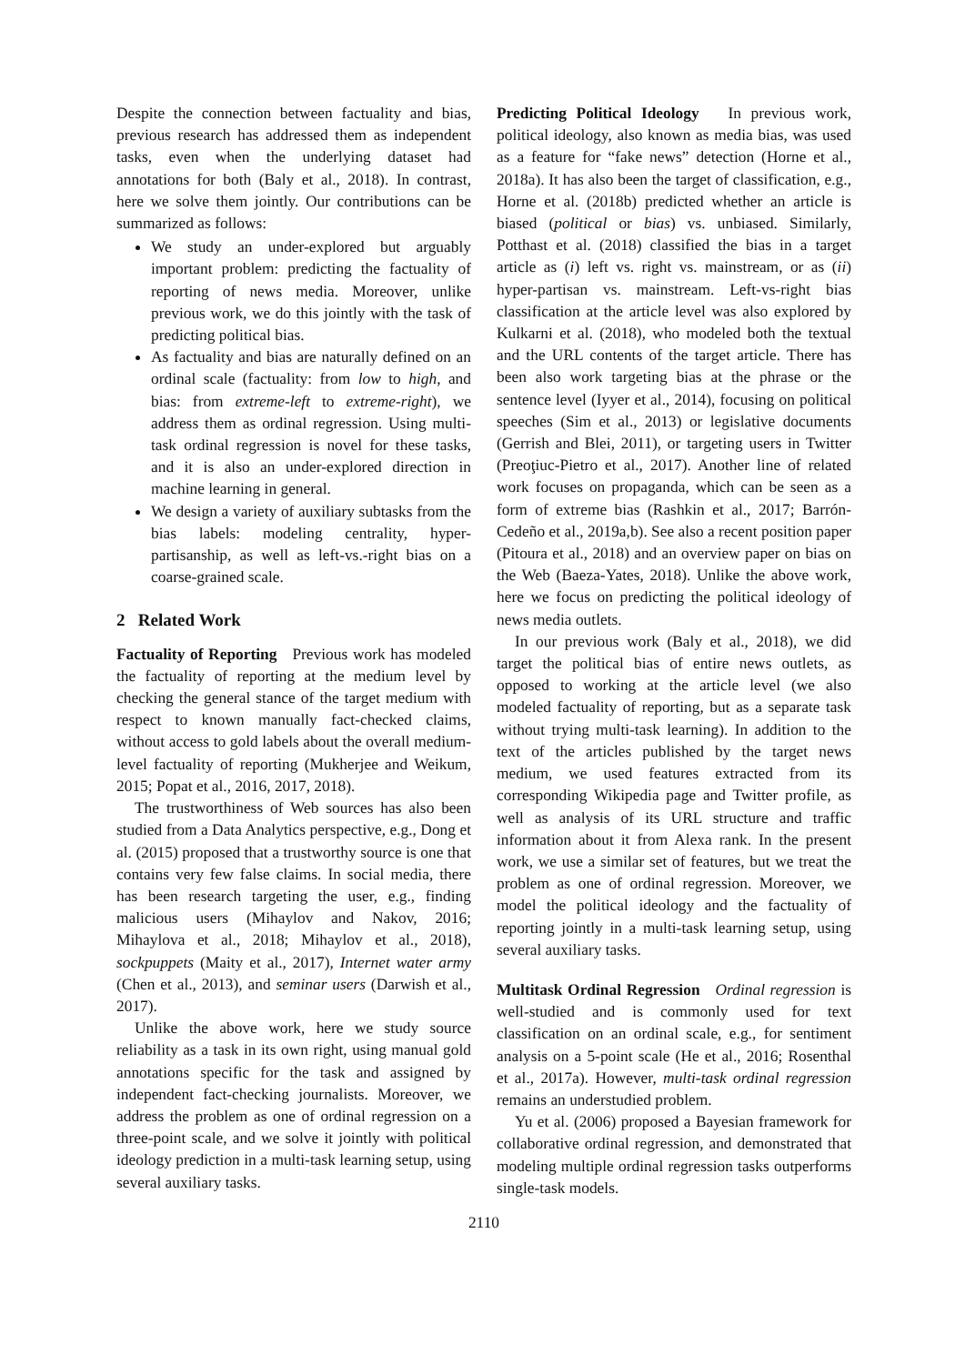Despite the connection between factuality and bias, previous research has addressed them as independent tasks, even when the underlying dataset had annotations for both (Baly et al., 2018). In contrast, here we solve them jointly. Our contributions can be summarized as follows:
We study an under-explored but arguably important problem: predicting the factuality of reporting of news media. Moreover, unlike previous work, we do this jointly with the task of predicting political bias.
As factuality and bias are naturally defined on an ordinal scale (factuality: from low to high, and bias: from extreme-left to extreme-right), we address them as ordinal regression. Using multi-task ordinal regression is novel for these tasks, and it is also an under-explored direction in machine learning in general.
We design a variety of auxiliary subtasks from the bias labels: modeling centrality, hyper-partisanship, as well as left-vs.-right bias on a coarse-grained scale.
2 Related Work
Factuality of Reporting Previous work has modeled the factuality of reporting at the medium level by checking the general stance of the target medium with respect to known manually fact-checked claims, without access to gold labels about the overall medium-level factuality of reporting (Mukherjee and Weikum, 2015; Popat et al., 2016, 2017, 2018).
The trustworthiness of Web sources has also been studied from a Data Analytics perspective, e.g., Dong et al. (2015) proposed that a trustworthy source is one that contains very few false claims. In social media, there has been research targeting the user, e.g., finding malicious users (Mihaylov and Nakov, 2016; Mihaylova et al., 2018; Mihaylov et al., 2018), sockpuppets (Maity et al., 2017), Internet water army (Chen et al., 2013), and seminar users (Darwish et al., 2017).
Unlike the above work, here we study source reliability as a task in its own right, using manual gold annotations specific for the task and assigned by independent fact-checking journalists. Moreover, we address the problem as one of ordinal regression on a three-point scale, and we solve it jointly with political ideology prediction in a multi-task learning setup, using several auxiliary tasks.
Predicting Political Ideology In previous work, political ideology, also known as media bias, was used as a feature for “fake news” detection (Horne et al., 2018a). It has also been the target of classification, e.g., Horne et al. (2018b) predicted whether an article is biased (political or bias) vs. unbiased. Similarly, Potthast et al. (2018) classified the bias in a target article as (i) left vs. right vs. mainstream, or as (ii) hyper-partisan vs. mainstream. Left-vs-right bias classification at the article level was also explored by Kulkarni et al. (2018), who modeled both the textual and the URL contents of the target article. There has been also work targeting bias at the phrase or the sentence level (Iyyer et al., 2014), focusing on political speeches (Sim et al., 2013) or legislative documents (Gerrish and Blei, 2011), or targeting users in Twitter (Preoţiuc-Pietro et al., 2017). Another line of related work focuses on propaganda, which can be seen as a form of extreme bias (Rashkin et al., 2017; Barrón-Cedeño et al., 2019a,b). See also a recent position paper (Pitoura et al., 2018) and an overview paper on bias on the Web (Baeza-Yates, 2018). Unlike the above work, here we focus on predicting the political ideology of news media outlets.
In our previous work (Baly et al., 2018), we did target the political bias of entire news outlets, as opposed to working at the article level (we also modeled factuality of reporting, but as a separate task without trying multi-task learning). In addition to the text of the articles published by the target news medium, we used features extracted from its corresponding Wikipedia page and Twitter profile, as well as analysis of its URL structure and traffic information about it from Alexa rank. In the present work, we use a similar set of features, but we treat the problem as one of ordinal regression. Moreover, we model the political ideology and the factuality of reporting jointly in a multi-task learning setup, using several auxiliary tasks.
Multitask Ordinal Regression Ordinal regression is well-studied and is commonly used for text classification on an ordinal scale, e.g., for sentiment analysis on a 5-point scale (He et al., 2016; Rosenthal et al., 2017a). However, multi-task ordinal regression remains an understudied problem.
Yu et al. (2006) proposed a Bayesian framework for collaborative ordinal regression, and demonstrated that modeling multiple ordinal regression tasks outperforms single-task models.
2110